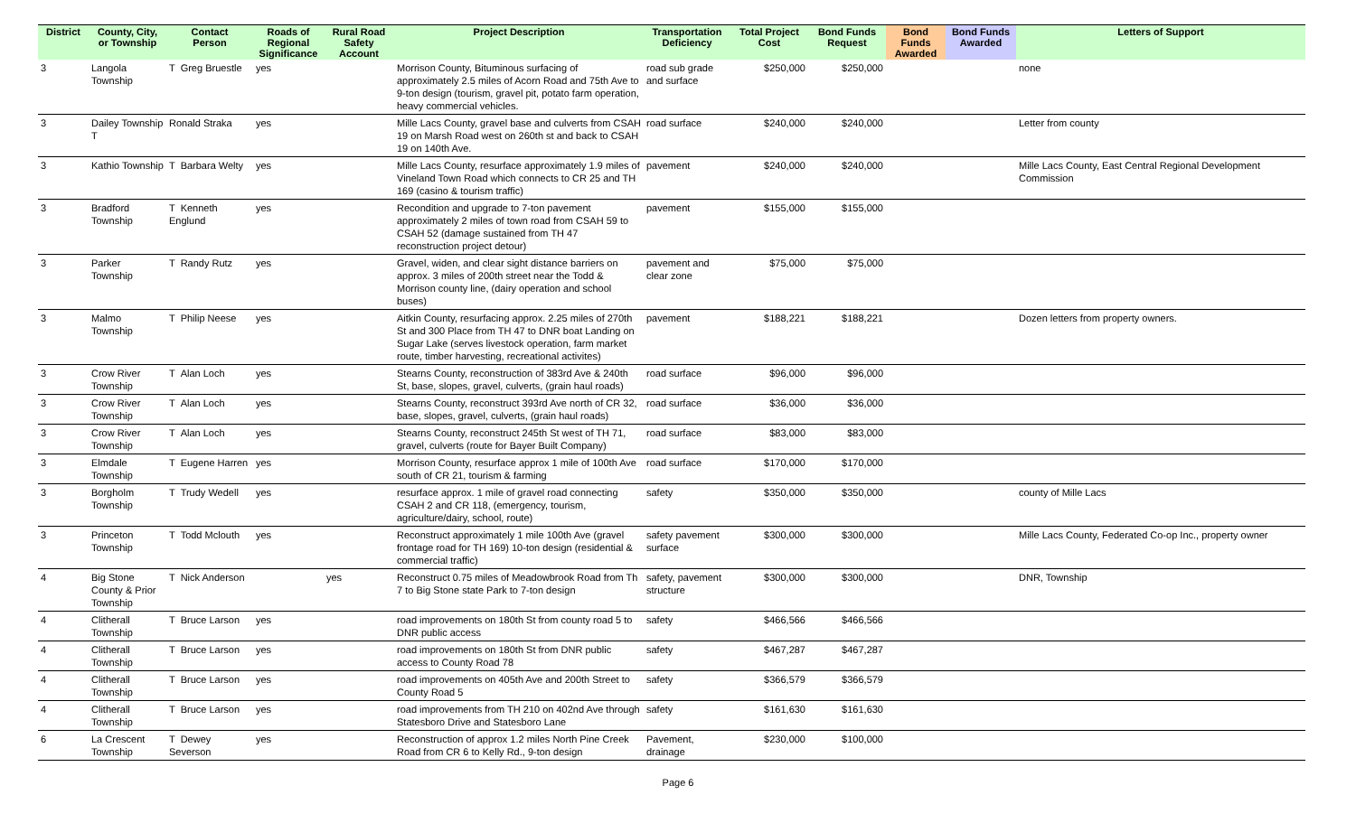| District | County, City, or Township | Contact Person | Roads of Regional Significance | Rural Road Safety Account | Project Description | Transportation Deficiency | Total Project Cost | Bond Funds Request | Bond Funds Awarded | Bond Funds Awarded | Letters of Support |
| --- | --- | --- | --- | --- | --- | --- | --- | --- | --- | --- | --- |
| 3 | Langola Township | T Greg Bruestle | yes | | Morrison County, Bituminous surfacing of approximately 2.5 miles of Acorn Road and 75th Ave to 9-ton design (tourism, gravel pit, potato farm operation, heavy commercial vehicles. | road sub grade and surface | $250,000 | $250,000 | | | none |
| 3 | Dailey Township T | Ronald Straka | yes | | Mille Lacs County, gravel base and culverts from CSAH 19 on Marsh Road west on 260th st and back to CSAH 19 on 140th Ave. | road surface | $240,000 | $240,000 | | | Letter from county |
| 3 | Kathio Township | T Barbara Welty | yes | | Mille Lacs County, resurface approximately 1.9 miles of Vineland Town Road which connects to CR 25 and TH 169 (casino & tourism traffic) | pavement | $240,000 | $240,000 | | | Mille Lacs County, East Central Regional Development Commission |
| 3 | Bradford Township | T Kenneth Englund | yes | | Recondition and upgrade to 7-ton pavement approximately 2 miles of town road from CSAH 59 to CSAH 52 (damage sustained from TH 47 reconstruction project detour) | pavement | $155,000 | $155,000 | | | |
| 3 | Parker Township | T Randy Rutz | yes | | Gravel, widen, and clear sight distance barriers on approx. 3 miles of 200th street near the Todd & Morrison county line, (dairy operation and school buses) | pavement and clear zone | $75,000 | $75,000 | | | |
| 3 | Malmo Township | T Philip Neese | yes | | Aitkin County, resurfacing approx. 2.25 miles of 270th St and 300 Place from TH 47 to DNR boat Landing on Sugar Lake (serves livestock operation, farm market route, timber harvesting, recreational activites) | pavement | $188,221 | $188,221 | | | Dozen letters from property owners. |
| 3 | Crow River Township | T Alan Loch | yes | | Stearns County, reconstruction of 383rd Ave & 240th St, base, slopes, gravel, culverts, (grain haul roads) | road surface | $96,000 | $96,000 | | | |
| 3 | Crow River Township | T Alan Loch | yes | | Stearns County, reconstruct 393rd Ave north of CR 32, base, slopes, gravel, culverts, (grain haul roads) | road surface | $36,000 | $36,000 | | | |
| 3 | Crow River Township | T Alan Loch | yes | | Stearns County, reconstruct 245th St west of TH 71, gravel, culverts (route for Bayer Built Company) | road surface | $83,000 | $83,000 | | | |
| 3 | Elmdale Township | T Eugene Harren | yes | | Morrison County, resurface approx 1 mile of 100th Ave south of CR 21, tourism & farming | road surface | $170,000 | $170,000 | | | |
| 3 | Borgholm Township | T Trudy Wedell | yes | | resurface approx. 1 mile of gravel road connecting CSAH 2 and CR 118, (emergency, tourism, agriculture/dairy, school, route) | safety | $350,000 | $350,000 | | | county of Mille Lacs |
| 3 | Princeton Township | T Todd Mclouth | yes | | Reconstruct approximately 1 mile 100th Ave (gravel frontage road for TH 169) 10-ton design (residential & commercial traffic) | safety pavement surface | $300,000 | $300,000 | | | Mille Lacs County, Federated Co-op Inc., property owner |
| 4 | Big Stone County & Prior Township | T Nick Anderson | | yes | Reconstruct 0.75 miles of Meadowbrook Road from Th 7 to Big Stone state Park to 7-ton design | safety, pavement structure | $300,000 | $300,000 | | | DNR, Township |
| 4 | Clitherall Township | T Bruce Larson | yes | | road improvements on 180th St from county road 5 to DNR public access | safety | $466,566 | $466,566 | | | |
| 4 | Clitherall Township | T Bruce Larson | yes | | road improvements on 180th St from DNR public access to County Road 78 | safety | $467,287 | $467,287 | | | |
| 4 | Clitherall Township | T Bruce Larson | yes | | road improvements on 405th Ave and 200th Street to County Road 5 | safety | $366,579 | $366,579 | | | |
| 4 | Clitherall Township | T Bruce Larson | yes | | road improvements from TH 210 on 402nd Ave through Statesboro Drive and Statesboro Lane | safety | $161,630 | $161,630 | | | |
| 6 | La Crescent Township | T Dewey Severson | yes | | Reconstruction of approx 1.2 miles North Pine Creek Road from CR 6 to Kelly Rd., 9-ton design | Pavement, drainage | $230,000 | $100,000 | | | |
Page 6